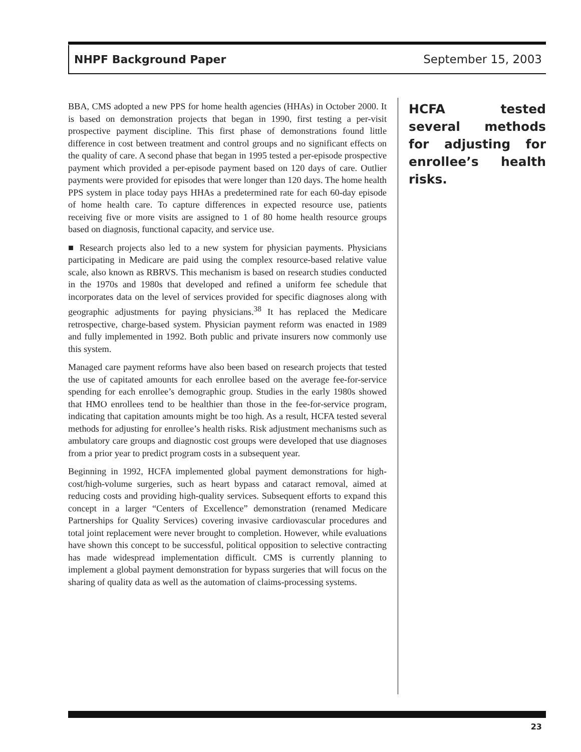NHPF Background Paper September 15, 2003
BBA, CMS adopted a new PPS for home health agencies (HHAs) in October 2000. It is based on demonstration projects that began in 1990, first testing a per-visit prospective payment discipline. This first phase of demonstrations found little difference in cost between treatment and control groups and no significant effects on the quality of care. A second phase that began in 1995 tested a per-episode prospective payment which provided a per-episode payment based on 120 days of care. Outlier payments were provided for episodes that were longer than 120 days. The home health PPS system in place today pays HHAs a predetermined rate for each 60-day episode of home health care. To capture differences in expected resource use, patients receiving five or more visits are assigned to 1 of 80 home health resource groups based on diagnosis, functional capacity, and service use.
■ Research projects also led to a new system for physician payments. Physicians participating in Medicare are paid using the complex resource-based relative value scale, also known as RBRVS. This mechanism is based on research studies conducted in the 1970s and 1980s that developed and refined a uniform fee schedule that incorporates data on the level of services provided for specific diagnoses along with geographic adjustments for paying physicians.<sup>38</sup> It has replaced the Medicare retrospective, charge-based system. Physician payment reform was enacted in 1989 and fully implemented in 1992. Both public and private insurers now commonly use this system.
Managed care payment reforms have also been based on research projects that tested the use of capitated amounts for each enrollee based on the average fee-for-service spending for each enrollee’s demographic group. Studies in the early 1980s showed that HMO enrollees tend to be healthier than those in the fee-for-service program, indicating that capitation amounts might be too high. As a result, HCFA tested several methods for adjusting for enrollee’s health risks. Risk adjustment mechanisms such as ambulatory care groups and diagnostic cost groups were developed that use diagnoses from a prior year to predict program costs in a subsequent year.
Beginning in 1992, HCFA implemented global payment demonstrations for high-cost/high-volume surgeries, such as heart bypass and cataract removal, aimed at reducing costs and providing high-quality services. Subsequent efforts to expand this concept in a larger “Centers of Excellence” demonstration (renamed Medicare Partnerships for Quality Services) covering invasive cardiovascular procedures and total joint replacement were never brought to completion. However, while evaluations have shown this concept to be successful, political opposition to selective contracting has made widespread implementation difficult. CMS is currently planning to implement a global payment demonstration for bypass surgeries that will focus on the sharing of quality data as well as the automation of claims-processing systems.
HCFA tested several methods for adjusting for enrollee’s health risks.
23